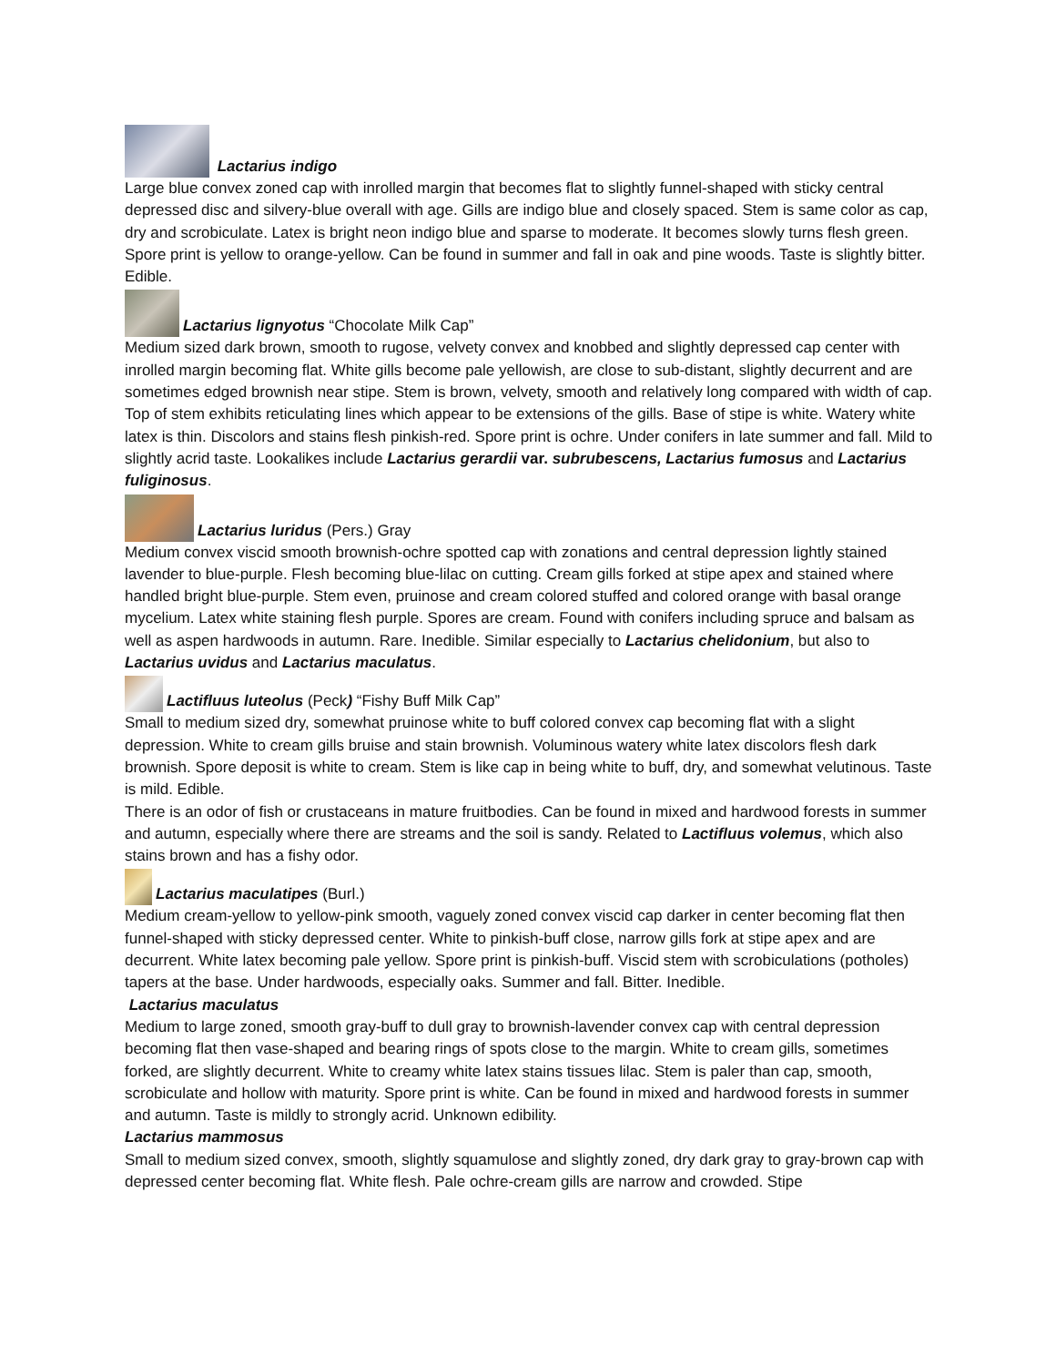Lactarius indigo
Large blue convex zoned cap with inrolled margin that becomes flat to slightly funnel-shaped with sticky central depressed disc and silvery-blue overall with age. Gills are indigo blue and closely spaced. Stem is same color as cap, dry and scrobiculate. Latex is bright neon indigo blue and sparse to moderate. It becomes slowly turns flesh green. Spore print is yellow to orange-yellow. Can be found in summer and fall in oak and pine woods. Taste is slightly bitter. Edible.
Lactarius lignyotus “Chocolate Milk Cap”
Medium sized dark brown, smooth to rugose, velvety convex and knobbed and slightly depressed cap center with inrolled margin becoming flat. White gills become pale yellowish, are close to sub-distant, slightly decurrent and are sometimes edged brownish near stipe. Stem is brown, velvety, smooth and relatively long compared with width of cap. Top of stem exhibits reticulating lines which appear to be extensions of the gills. Base of stipe is white. Watery white latex is thin. Discolors and stains flesh pinkish-red. Spore print is ochre. Under conifers in late summer and fall. Mild to slightly acrid taste. Lookalikes include Lactarius gerardii var. subrubescens, Lactarius fumosus and Lactarius fuliginosus.
Lactarius luridus (Pers.) Gray
Medium convex viscid smooth brownish-ochre spotted cap with zonations and central depression lightly stained lavender to blue-purple. Flesh becoming blue-lilac on cutting. Cream gills forked at stipe apex and stained where handled bright blue-purple. Stem even, pruinose and cream colored stuffed and colored orange with basal orange mycelium. Latex white staining flesh purple. Spores are cream. Found with conifers including spruce and balsam as well as aspen hardwoods in autumn. Rare. Inedible. Similar especially to Lactarius chelidonium, but also to Lactarius uvidus and Lactarius maculatus.
Lactifluus luteolus (Peck) “Fishy Buff Milk Cap”
Small to medium sized dry, somewhat pruinose white to buff colored convex cap becoming flat with a slight depression. White to cream gills bruise and stain brownish. Voluminous watery white latex discolors flesh dark brownish. Spore deposit is white to cream. Stem is like cap in being white to buff, dry, and somewhat velutinous. Taste is mild. Edible.
There is an odor of fish or crustaceans in mature fruitbodies. Can be found in mixed and hardwood forests in summer and autumn, especially where there are streams and the soil is sandy. Related to Lactifluus volemus, which also stains brown and has a fishy odor.
Lactarius maculatipes (Burl.)
Medium cream-yellow to yellow-pink smooth, vaguely zoned convex viscid cap darker in center becoming flat then funnel-shaped with sticky depressed center. White to pinkish-buff close, narrow gills fork at stipe apex and are decurrent. White latex becoming pale yellow. Spore print is pinkish-buff. Viscid stem with scrobiculations (potholes) tapers at the base. Under hardwoods, especially oaks. Summer and fall. Bitter. Inedible.
Lactarius maculatus
Medium to large zoned, smooth gray-buff to dull gray to brownish-lavender convex cap with central depression becoming flat then vase-shaped and bearing rings of spots close to the margin. White to cream gills, sometimes forked, are slightly decurrent. White to creamy white latex stains tissues lilac. Stem is paler than cap, smooth, scrobiculate and hollow with maturity. Spore print is white. Can be found in mixed and hardwood forests in summer and autumn. Taste is mildly to strongly acrid. Unknown edibility.
Lactarius mammosus
Small to medium sized convex, smooth, slightly squamulose and slightly zoned, dry dark gray to gray-brown cap with depressed center becoming flat. White flesh. Pale ochre-cream gills are narrow and crowded. Stipe